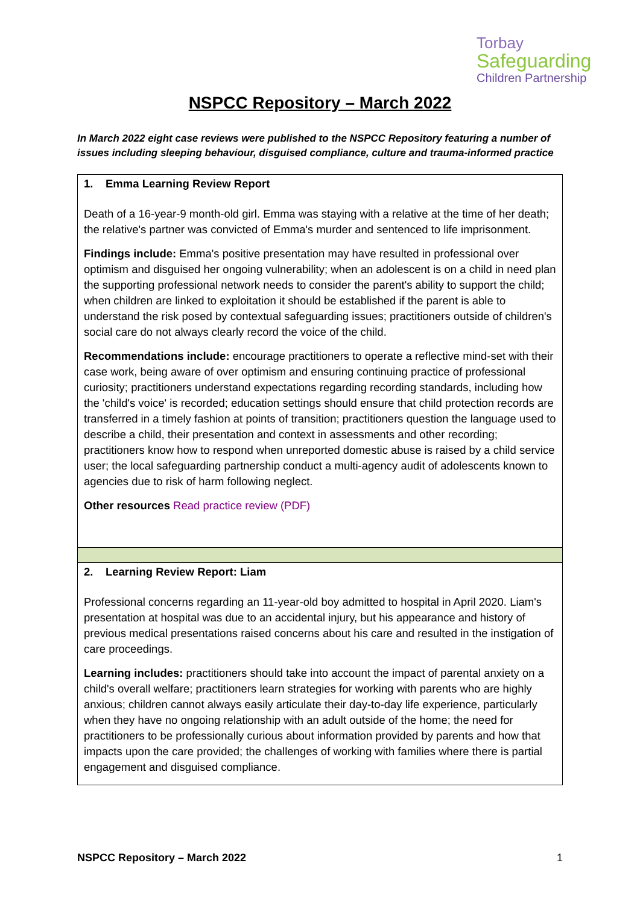Torbay
Safeguarding
Children Partnership
NSPCC Repository – March 2022
In March 2022 eight case reviews were published to the NSPCC Repository featuring a number of issues including sleeping behaviour, disguised compliance, culture and trauma-informed practice
| 1. Emma Learning Review Report Death of a 16-year-9 month-old girl. Emma was staying with a relative at the time of her death; the relative's partner was convicted of Emma's murder and sentenced to life imprisonment. Findings include: Emma's positive presentation may have resulted in professional over optimism and disguised her ongoing vulnerability; when an adolescent is on a child in need plan the supporting professional network needs to consider the parent's ability to support the child; when children are linked to exploitation it should be established if the parent is able to understand the risk posed by contextual safeguarding issues; practitioners outside of children's social care do not always clearly record the voice of the child. Recommendations include: encourage practitioners to operate a reflective mind-set with their case work, being aware of over optimism and ensuring continuing practice of professional curiosity; practitioners understand expectations regarding recording standards, including how the 'child's voice' is recorded; education settings should ensure that child protection records are transferred in a timely fashion at points of transition; practitioners question the language used to describe a child, their presentation and context in assessments and other recording; practitioners know how to respond when unreported domestic abuse is raised by a child service user; the local safeguarding partnership conduct a multi-agency audit of adolescents known to agencies due to risk of harm following neglect. Other resources Read practice review (PDF) |
| 2. Learning Review Report: Liam Professional concerns regarding an 11-year-old boy admitted to hospital in April 2020. Liam's presentation at hospital was due to an accidental injury, but his appearance and history of previous medical presentations raised concerns about his care and resulted in the instigation of care proceedings. Learning includes: practitioners should take into account the impact of parental anxiety on a child's overall welfare; practitioners learn strategies for working with parents who are highly anxious; children cannot always easily articulate their day-to-day life experience, particularly when they have no ongoing relationship with an adult outside of the home; the need for practitioners to be professionally curious about information provided by parents and how that impacts upon the care provided; the challenges of working with families where there is partial engagement and disguised compliance. |
NSPCC Repository – March 2022 1